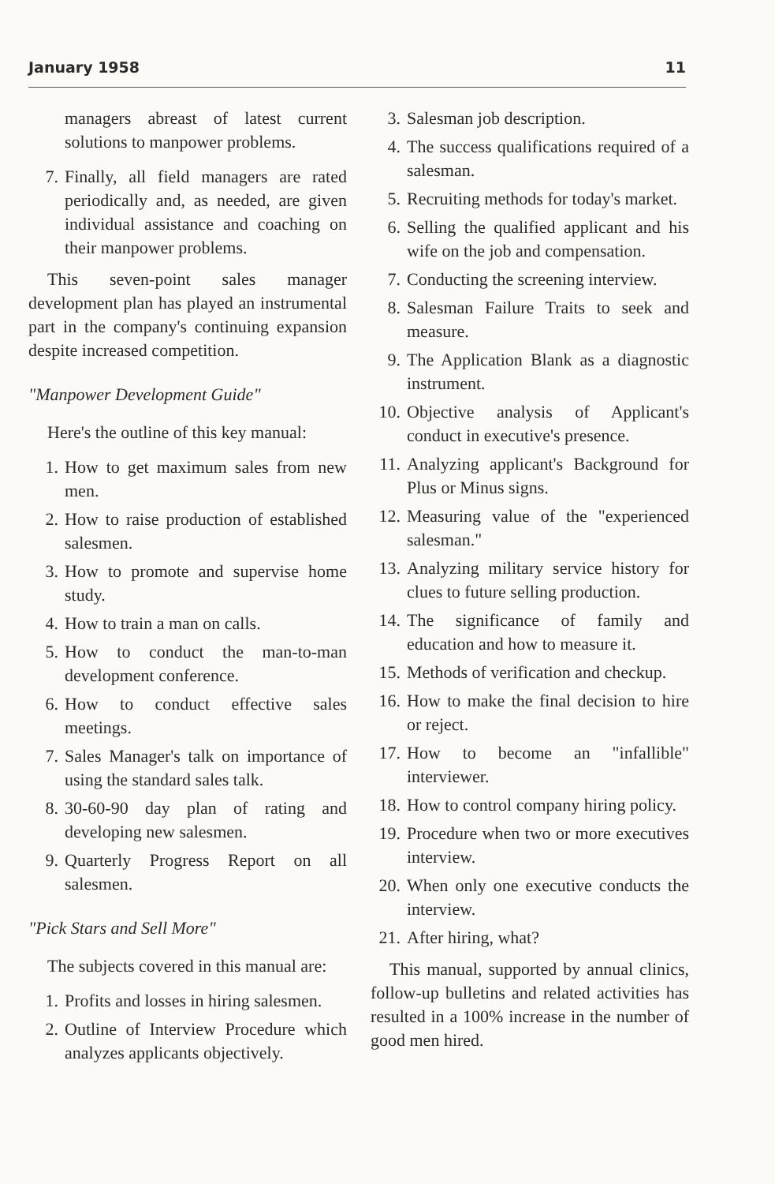January 1958 11
managers abreast of latest current solutions to manpower problems.
7. Finally, all field managers are rated periodically and, as needed, are given individual assistance and coaching on their manpower problems.
This seven-point sales manager development plan has played an instrumental part in the company's continuing expansion despite increased competition.
"Manpower Development Guide"
Here's the outline of this key manual:
1. How to get maximum sales from new men.
2. How to raise production of established salesmen.
3. How to promote and supervise home study.
4. How to train a man on calls.
5. How to conduct the man-to-man development conference.
6. How to conduct effective sales meetings.
7. Sales Manager's talk on importance of using the standard sales talk.
8. 30-60-90 day plan of rating and developing new salesmen.
9. Quarterly Progress Report on all salesmen.
"Pick Stars and Sell More"
The subjects covered in this manual are:
1. Profits and losses in hiring salesmen.
2. Outline of Interview Procedure which analyzes applicants objectively.
3. Salesman job description.
4. The success qualifications required of a salesman.
5. Recruiting methods for today's market.
6. Selling the qualified applicant and his wife on the job and compensation.
7. Conducting the screening interview.
8. Salesman Failure Traits to seek and measure.
9. The Application Blank as a diagnostic instrument.
10. Objective analysis of Applicant's conduct in executive's presence.
11. Analyzing applicant's Background for Plus or Minus signs.
12. Measuring value of the "experienced salesman."
13. Analyzing military service history for clues to future selling production.
14. The significance of family and education and how to measure it.
15. Methods of verification and checkup.
16. How to make the final decision to hire or reject.
17. How to become an "infallible" interviewer.
18. How to control company hiring policy.
19. Procedure when two or more executives interview.
20. When only one executive conducts the interview.
21. After hiring, what?
This manual, supported by annual clinics, follow-up bulletins and related activities has resulted in a 100% increase in the number of good men hired.